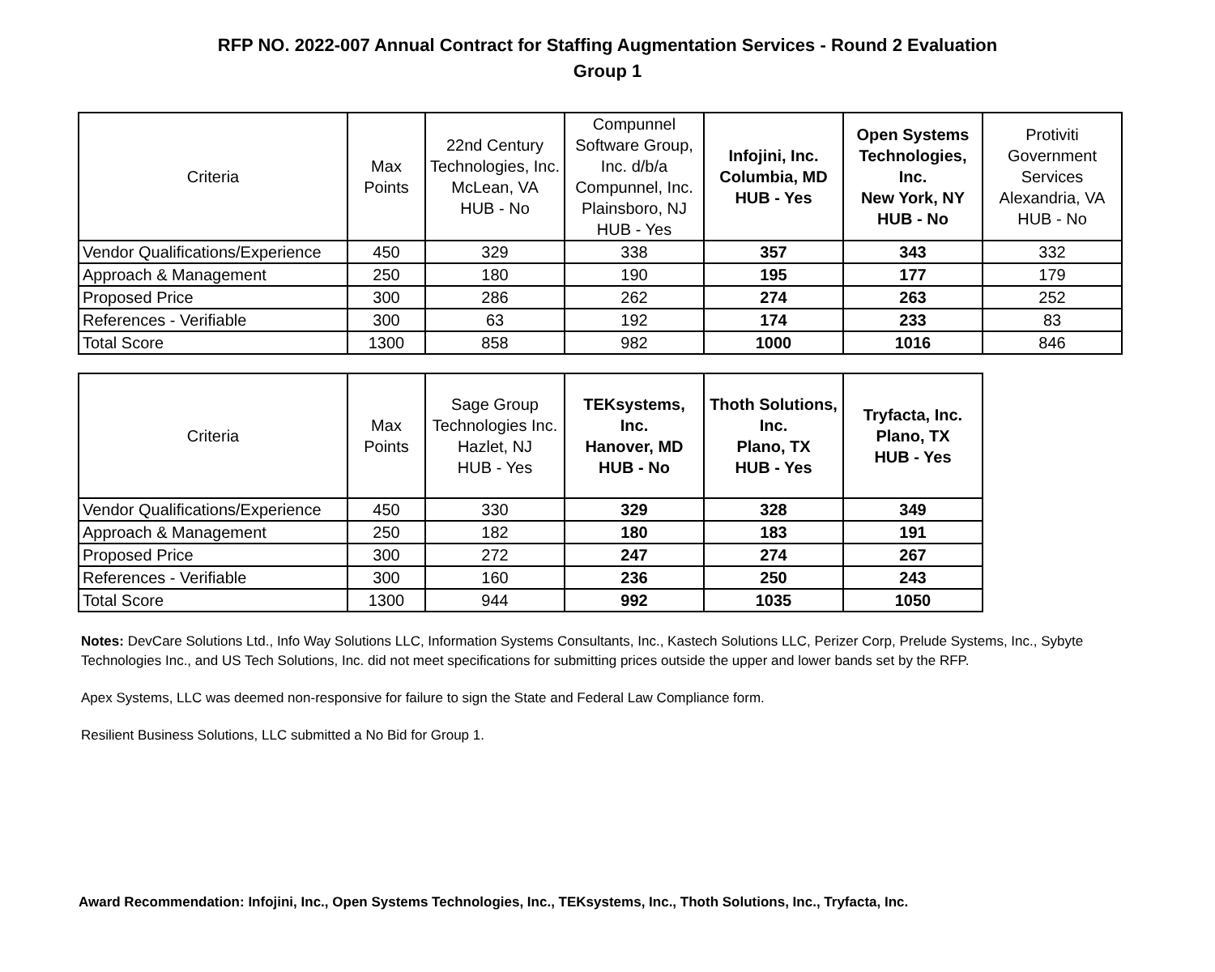RFP NO. 2022-007 Annual Contract for Staffing Augmentation Services - Round 2 Evaluation
Group 1
| Criteria | Max Points | 22nd Century Technologies, Inc. McLean, VA HUB - No | Compunnel Software Group, Inc. d/b/a Compunnel, Inc. Plainsboro, NJ HUB - Yes | Infojini, Inc. Columbia, MD HUB - Yes | Open Systems Technologies, Inc. New York, NY HUB - No | Protiviti Government Services Alexandria, VA HUB - No |
| --- | --- | --- | --- | --- | --- | --- |
| Vendor Qualifications/Experience | 450 | 329 | 338 | 357 | 343 | 332 |
| Approach & Management | 250 | 180 | 190 | 195 | 177 | 179 |
| Proposed Price | 300 | 286 | 262 | 274 | 263 | 252 |
| References - Verifiable | 300 | 63 | 192 | 174 | 233 | 83 |
| Total Score | 1300 | 858 | 982 | 1000 | 1016 | 846 |
| Criteria | Max Points | Sage Group Technologies Inc. Hazlet, NJ HUB - Yes | TEKsystems, Inc. Hanover, MD HUB - No | Thoth Solutions, Inc. Plano, TX HUB - Yes | Tryfacta, Inc. Plano, TX HUB - Yes |
| --- | --- | --- | --- | --- | --- |
| Vendor Qualifications/Experience | 450 | 330 | 329 | 328 | 349 |
| Approach & Management | 250 | 182 | 180 | 183 | 191 |
| Proposed Price | 300 | 272 | 247 | 274 | 267 |
| References - Verifiable | 300 | 160 | 236 | 250 | 243 |
| Total Score | 1300 | 944 | 992 | 1035 | 1050 |
Notes: DevCare Solutions Ltd., Info Way Solutions LLC, Information Systems Consultants, Inc., Kastech Solutions LLC, Perizer Corp, Prelude Systems, Inc., Sybyte Technologies Inc., and US Tech Solutions, Inc. did not meet specifications for submitting prices outside the upper and lower bands set by the RFP.
Apex Systems, LLC was deemed non-responsive for failure to sign the State and Federal Law Compliance form.
Resilient Business Solutions, LLC submitted a No Bid for Group 1.
Award Recommendation: Infojini, Inc., Open Systems Technologies, Inc., TEKsystems, Inc., Thoth Solutions, Inc., Tryfacta, Inc.